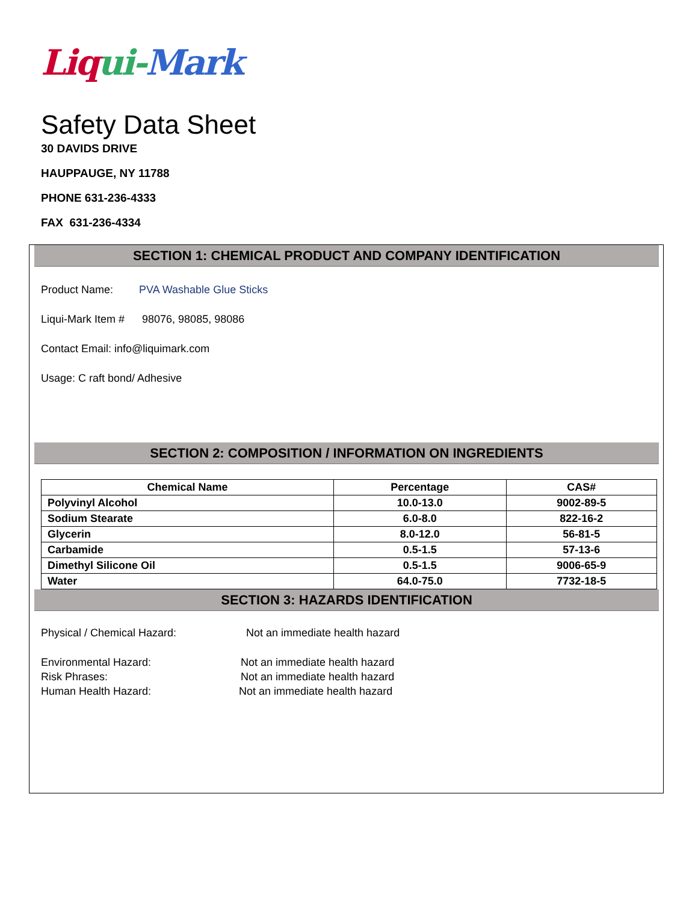Liqui-Mark
Safety Data Sheet
30 DAVIDS DRIVE
HAUPPAUGE, NY 11788
PHONE 631-236-4333
FAX 631-236-4334
SECTION 1: CHEMICAL PRODUCT AND COMPANY IDENTIFICATION
Product Name: PVA Washable Glue Sticks
Liqui-Mark Item # 98076, 98085, 98086
Contact Email: info@liquimark.com
Usage: C raft bond/ Adhesive
SECTION 2: COMPOSITION / INFORMATION ON INGREDIENTS
| Chemical Name | Percentage | CAS# |
| --- | --- | --- |
| Polyvinyl Alcohol | 10.0-13.0 | 9002-89-5 |
| Sodium Stearate | 6.0-8.0 | 822-16-2 |
| Glycerin | 8.0-12.0 | 56-81-5 |
| Carbamide | 0.5-1.5 | 57-13-6 |
| Dimethyl Silicone Oil | 0.5-1.5 | 9006-65-9 |
| Water | 64.0-75.0 | 7732-18-5 |
SECTION 3: HAZARDS IDENTIFICATION
Physical / Chemical Hazard: Not an immediate health hazard
Environmental Hazard: Not an immediate health hazard
Risk Phrases: Not an immediate health hazard
Human Health Hazard: Not an immediate health hazard